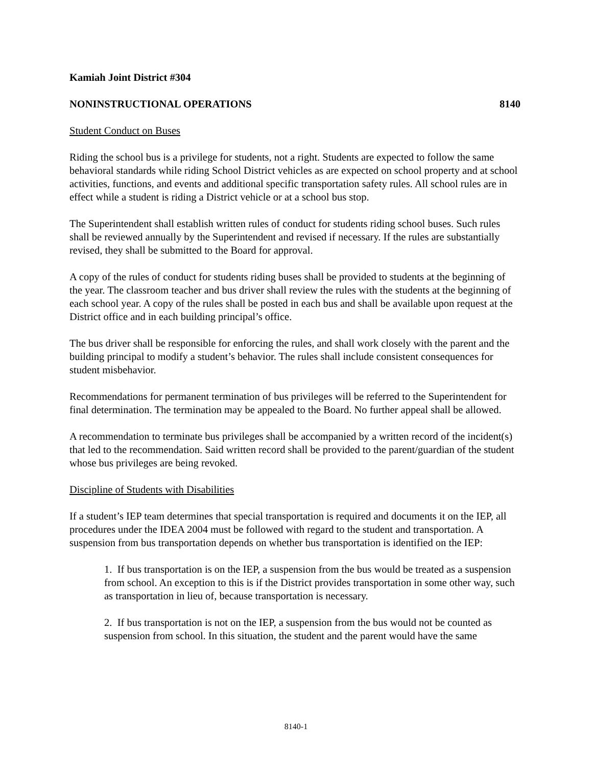Kamiah Joint District #304
NONINSTRUCTIONAL OPERATIONS 8140
Student Conduct on Buses
Riding the school bus is a privilege for students, not a right. Students are expected to follow the same behavioral standards while riding School District vehicles as are expected on school property and at school activities, functions, and events and additional specific transportation safety rules. All school rules are in effect while a student is riding a District vehicle or at a school bus stop.
The Superintendent shall establish written rules of conduct for students riding school buses. Such rules shall be reviewed annually by the Superintendent and revised if necessary. If the rules are substantially revised, they shall be submitted to the Board for approval.
A copy of the rules of conduct for students riding buses shall be provided to students at the beginning of the year. The classroom teacher and bus driver shall review the rules with the students at the beginning of each school year. A copy of the rules shall be posted in each bus and shall be available upon request at the District office and in each building principal’s office.
The bus driver shall be responsible for enforcing the rules, and shall work closely with the parent and the building principal to modify a student’s behavior. The rules shall include consistent consequences for student misbehavior.
Recommendations for permanent termination of bus privileges will be referred to the Superintendent for final determination. The termination may be appealed to the Board. No further appeal shall be allowed.
A recommendation to terminate bus privileges shall be accompanied by a written record of the incident(s) that led to the recommendation. Said written record shall be provided to the parent/guardian of the student whose bus privileges are being revoked.
Discipline of Students with Disabilities
If a student’s IEP team determines that special transportation is required and documents it on the IEP, all procedures under the IDEA 2004 must be followed with regard to the student and transportation. A suspension from bus transportation depends on whether bus transportation is identified on the IEP:
1. If bus transportation is on the IEP, a suspension from the bus would be treated as a suspension from school. An exception to this is if the District provides transportation in some other way, such as transportation in lieu of, because transportation is necessary.
2. If bus transportation is not on the IEP, a suspension from the bus would not be counted as suspension from school. In this situation, the student and the parent would have the same
8140-1